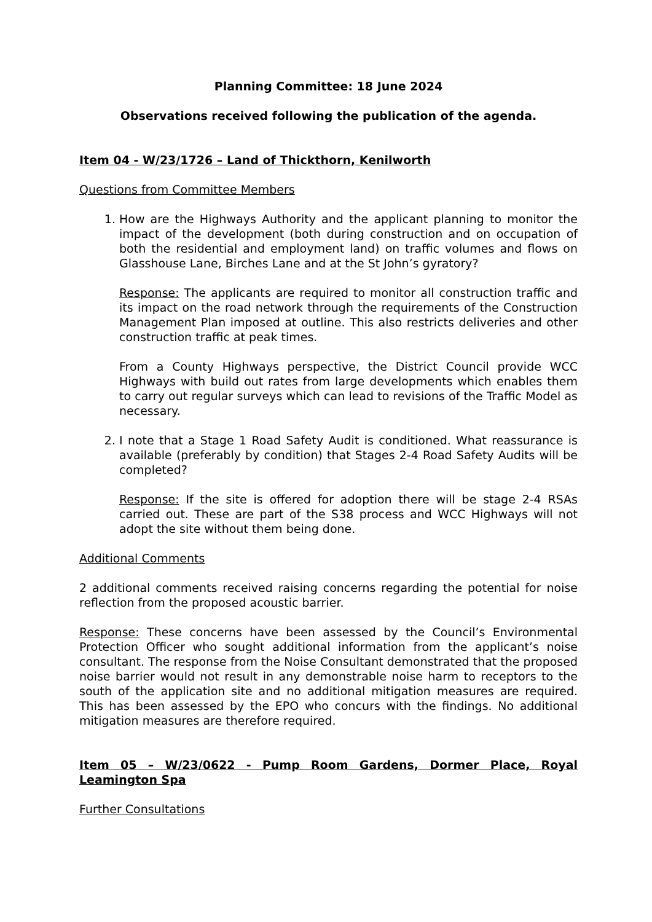Planning Committee: 18 June 2024
Observations received following the publication of the agenda.
Item 04 - W/23/1726 – Land of Thickthorn, Kenilworth
Questions from Committee Members
1. How are the Highways Authority and the applicant planning to monitor the impact of the development (both during construction and on occupation of both the residential and employment land) on traffic volumes and flows on Glasshouse Lane, Birches Lane and at the St John’s gyratory?
Response: The applicants are required to monitor all construction traffic and its impact on the road network through the requirements of the Construction Management Plan imposed at outline. This also restricts deliveries and other construction traffic at peak times.
From a County Highways perspective, the District Council provide WCC Highways with build out rates from large developments which enables them to carry out regular surveys which can lead to revisions of the Traffic Model as necessary.
2. I note that a Stage 1 Road Safety Audit is conditioned. What reassurance is available (preferably by condition) that Stages 2-4 Road Safety Audits will be completed?
Response: If the site is offered for adoption there will be stage 2-4 RSAs carried out. These are part of the S38 process and WCC Highways will not adopt the site without them being done.
Additional Comments
2 additional comments received raising concerns regarding the potential for noise reflection from the proposed acoustic barrier.
Response: These concerns have been assessed by the Council’s Environmental Protection Officer who sought additional information from the applicant’s noise consultant. The response from the Noise Consultant demonstrated that the proposed noise barrier would not result in any demonstrable noise harm to receptors to the south of the application site and no additional mitigation measures are required. This has been assessed by the EPO who concurs with the findings. No additional mitigation measures are therefore required.
Item 05 – W/23/0622 - Pump Room Gardens, Dormer Place, Royal Leamington Spa
Further Consultations